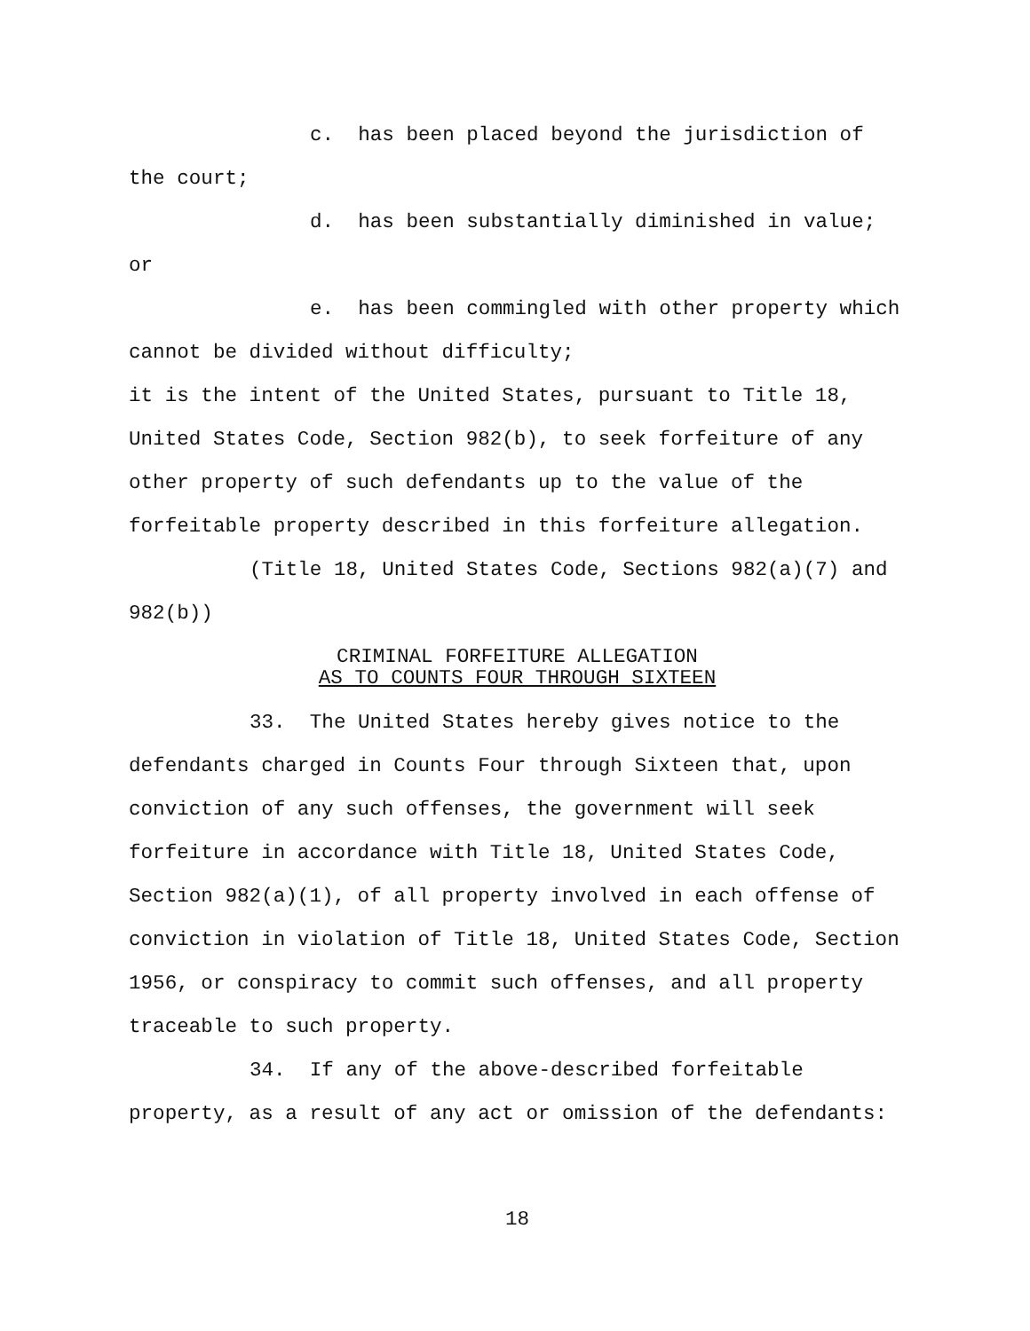c. has been placed beyond the jurisdiction of the court;
d. has been substantially diminished in value; or
e. has been commingled with other property which cannot be divided without difficulty;
it is the intent of the United States, pursuant to Title 18, United States Code, Section 982(b), to seek forfeiture of any other property of such defendants up to the value of the forfeitable property described in this forfeiture allegation.
(Title 18, United States Code, Sections 982(a)(7) and 982(b))
CRIMINAL FORFEITURE ALLEGATION
AS TO COUNTS FOUR THROUGH SIXTEEN
33. The United States hereby gives notice to the defendants charged in Counts Four through Sixteen that, upon conviction of any such offenses, the government will seek forfeiture in accordance with Title 18, United States Code, Section 982(a)(1), of all property involved in each offense of conviction in violation of Title 18, United States Code, Section 1956, or conspiracy to commit such offenses, and all property traceable to such property.
34. If any of the above-described forfeitable property, as a result of any act or omission of the defendants:
18